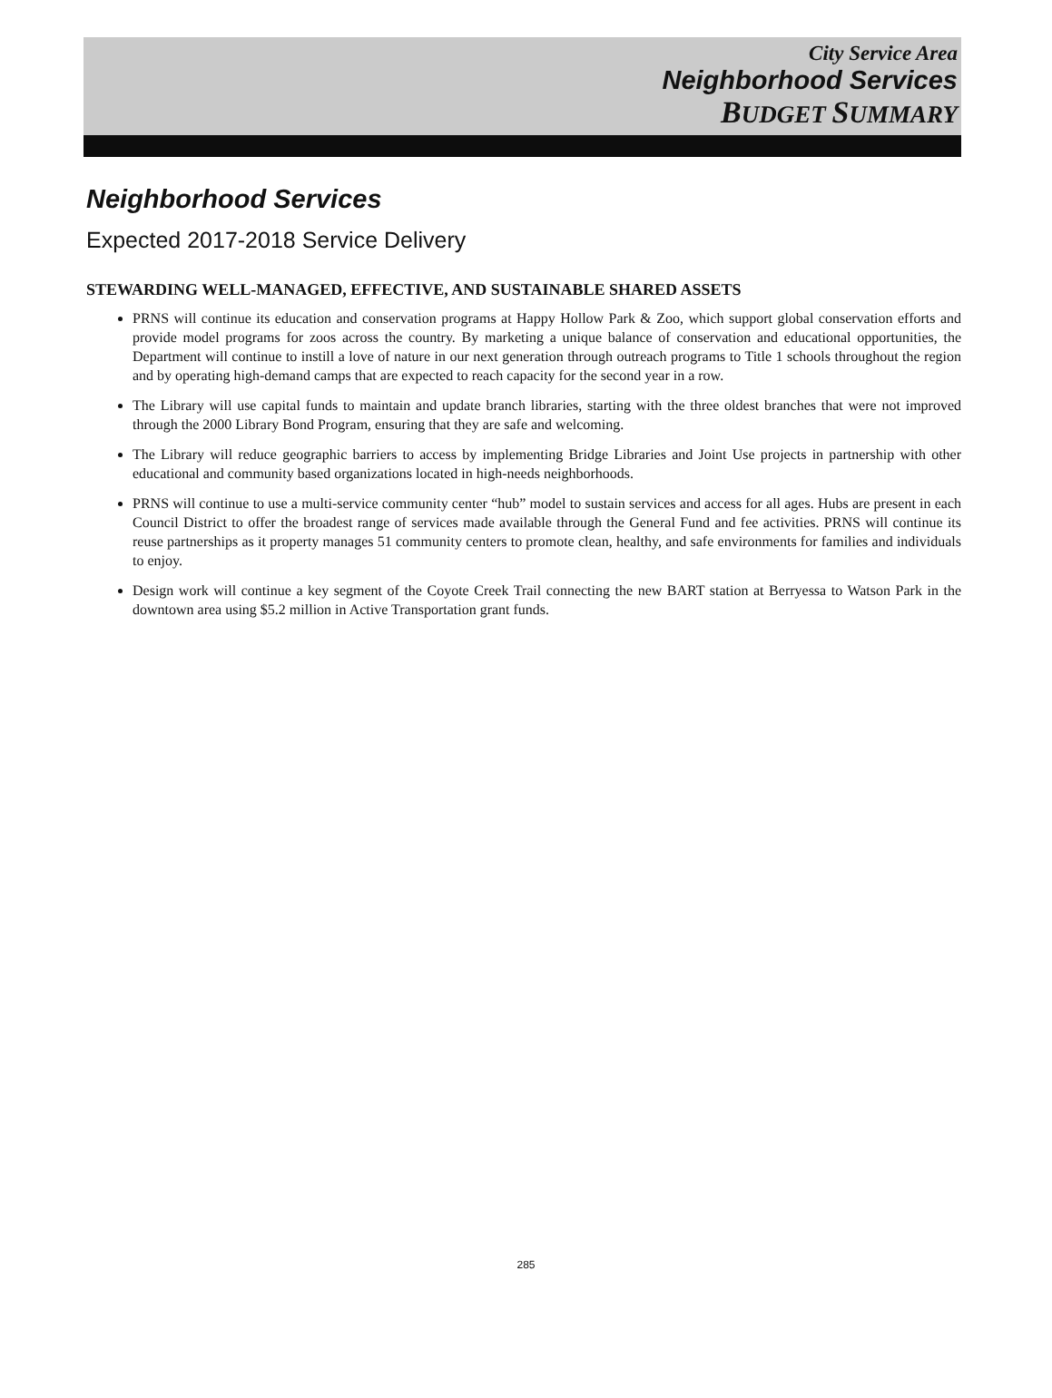City Service Area
Neighborhood Services
BUDGET SUMMARY
Neighborhood Services
Expected 2017-2018 Service Delivery
STEWARDING WELL-MANAGED, EFFECTIVE, AND SUSTAINABLE SHARED ASSETS
PRNS will continue its education and conservation programs at Happy Hollow Park & Zoo, which support global conservation efforts and provide model programs for zoos across the country. By marketing a unique balance of conservation and educational opportunities, the Department will continue to instill a love of nature in our next generation through outreach programs to Title 1 schools throughout the region and by operating high-demand camps that are expected to reach capacity for the second year in a row.
The Library will use capital funds to maintain and update branch libraries, starting with the three oldest branches that were not improved through the 2000 Library Bond Program, ensuring that they are safe and welcoming.
The Library will reduce geographic barriers to access by implementing Bridge Libraries and Joint Use projects in partnership with other educational and community based organizations located in high-needs neighborhoods.
PRNS will continue to use a multi-service community center “hub” model to sustain services and access for all ages. Hubs are present in each Council District to offer the broadest range of services made available through the General Fund and fee activities. PRNS will continue its reuse partnerships as it property manages 51 community centers to promote clean, healthy, and safe environments for families and individuals to enjoy.
Design work will continue a key segment of the Coyote Creek Trail connecting the new BART station at Berryessa to Watson Park in the downtown area using $5.2 million in Active Transportation grant funds.
285